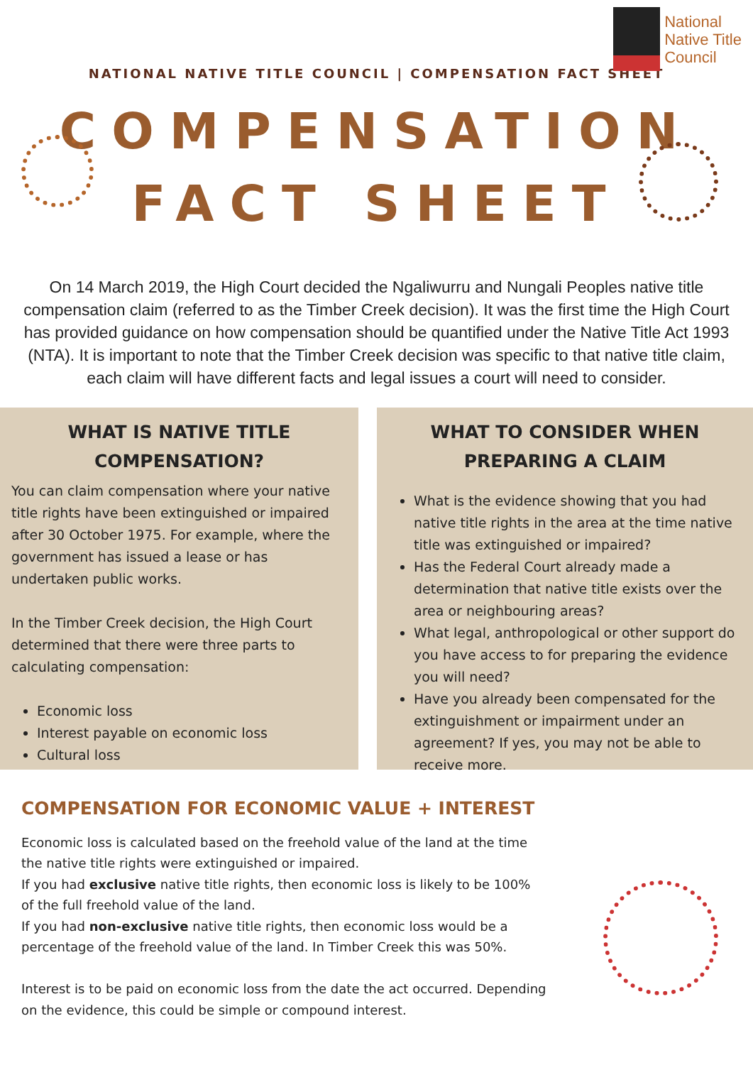National
Native Title
Council
NATIONAL NATIVE TITLE COUNCIL | COMPENSATION FACT SHEET
COMPENSATION
FACT SHEET
On 14 March 2019, the High Court decided the Ngaliwurru and Nungali Peoples native title compensation claim (referred to as the Timber Creek decision). It was the first time the High Court has provided guidance on how compensation should be quantified under the Native Title Act 1993 (NTA). It is important to note that the Timber Creek decision was specific to that native title claim, each claim will have different facts and legal issues a court will need to consider.
WHAT IS NATIVE TITLE
COMPENSATION?
You can claim compensation where your native title rights have been extinguished or impaired after 30 October 1975. For example, where the government has issued a lease or has undertaken public works.
In the Timber Creek decision, the High Court determined that there were three parts to calculating compensation:
Economic loss
Interest payable on economic loss
Cultural loss
WHAT TO CONSIDER WHEN
PREPARING A CLAIM
What is the evidence showing that you had native title rights in the area at the time native title was extinguished or impaired?
Has the Federal Court already made a determination that native title exists over the area or neighbouring areas?
What legal, anthropological or other support do you have access to for preparing the evidence you will need?
Have you already been compensated for the extinguishment or impairment under an agreement? If yes, you may not be able to receive more.
COMPENSATION FOR ECONOMIC VALUE + INTEREST
Economic loss is calculated based on the freehold value of the land at the time the native title rights were extinguished or impaired.
If you had exclusive native title rights, then economic loss is likely to be 100% of the full freehold value of the land.
If you had non-exclusive native title rights, then economic loss would be a percentage of the freehold value of the land. In Timber Creek this was 50%.
Interest is to be paid on economic loss from the date the act occurred. Depending on the evidence, this could be simple or compound interest.